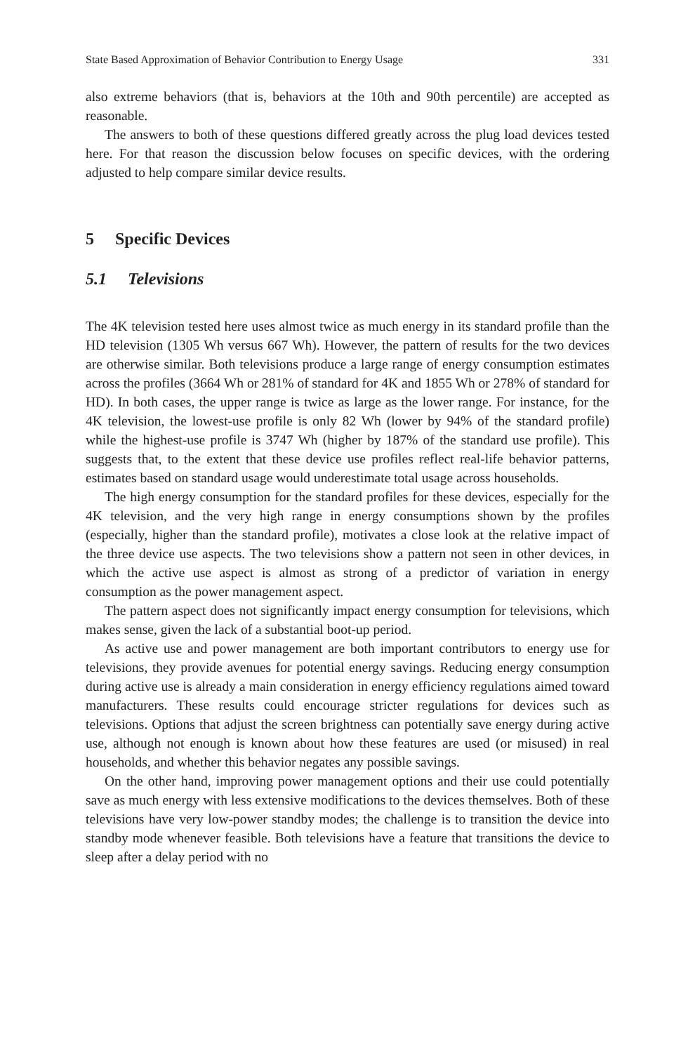State Based Approximation of Behavior Contribution to Energy Usage 331
also extreme behaviors (that is, behaviors at the 10th and 90th percentile) are accepted as reasonable.
The answers to both of these questions differed greatly across the plug load devices tested here. For that reason the discussion below focuses on specific devices, with the ordering adjusted to help compare similar device results.
5 Specific Devices
5.1 Televisions
The 4K television tested here uses almost twice as much energy in its standard profile than the HD television (1305 Wh versus 667 Wh). However, the pattern of results for the two devices are otherwise similar. Both televisions produce a large range of energy consumption estimates across the profiles (3664 Wh or 281% of standard for 4K and 1855 Wh or 278% of standard for HD). In both cases, the upper range is twice as large as the lower range. For instance, for the 4K television, the lowest-use profile is only 82 Wh (lower by 94% of the standard profile) while the highest-use profile is 3747 Wh (higher by 187% of the standard use profile). This suggests that, to the extent that these device use profiles reflect real-life behavior patterns, estimates based on standard usage would underestimate total usage across households.
The high energy consumption for the standard profiles for these devices, especially for the 4K television, and the very high range in energy consumptions shown by the profiles (especially, higher than the standard profile), motivates a close look at the relative impact of the three device use aspects. The two televisions show a pattern not seen in other devices, in which the active use aspect is almost as strong of a predictor of variation in energy consumption as the power management aspect.
The pattern aspect does not significantly impact energy consumption for televisions, which makes sense, given the lack of a substantial boot-up period.
As active use and power management are both important contributors to energy use for televisions, they provide avenues for potential energy savings. Reducing energy consumption during active use is already a main consideration in energy efficiency regulations aimed toward manufacturers. These results could encourage stricter regulations for devices such as televisions. Options that adjust the screen brightness can potentially save energy during active use, although not enough is known about how these features are used (or misused) in real households, and whether this behavior negates any possible savings.
On the other hand, improving power management options and their use could potentially save as much energy with less extensive modifications to the devices themselves. Both of these televisions have very low-power standby modes; the challenge is to transition the device into standby mode whenever feasible. Both televisions have a feature that transitions the device to sleep after a delay period with no